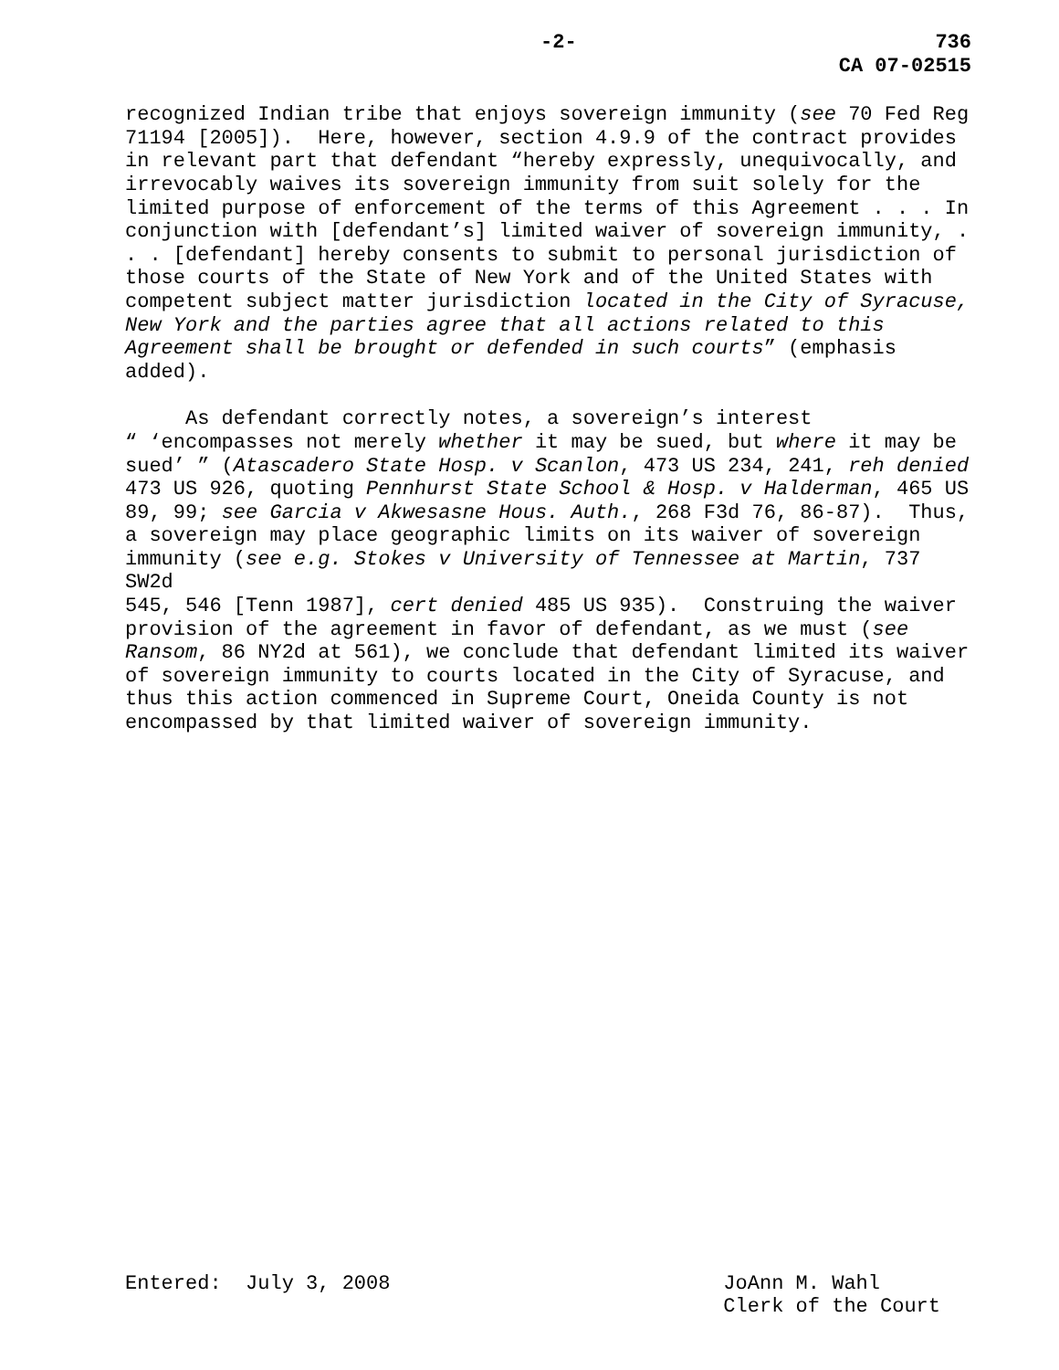-2- 736
CA 07-02515
recognized Indian tribe that enjoys sovereign immunity (see 70 Fed Reg 71194 [2005]). Here, however, section 4.9.9 of the contract provides in relevant part that defendant “hereby expressly, unequivocally, and irrevocably waives its sovereign immunity from suit solely for the limited purpose of enforcement of the terms of this Agreement . . . In conjunction with [defendant’s] limited waiver of sovereign immunity, . . . [defendant] hereby consents to submit to personal jurisdiction of those courts of the State of New York and of the United States with competent subject matter jurisdiction located in the City of Syracuse, New York and the parties agree that all actions related to this Agreement shall be brought or defended in such courts” (emphasis added).
As defendant correctly notes, a sovereign’s interest “ ‘encompasses not merely whether it may be sued, but where it may be sued’ ” (Atascadero State Hosp. v Scanlon, 473 US 234, 241, reh denied 473 US 926, quoting Pennhurst State School & Hosp. v Halderman, 465 US 89, 99; see Garcia v Akwesasne Hous. Auth., 268 F3d 76, 86-87). Thus, a sovereign may place geographic limits on its waiver of sovereign immunity (see e.g. Stokes v University of Tennessee at Martin, 737 SW2d 545, 546 [Tenn 1987], cert denied 485 US 935). Construing the waiver provision of the agreement in favor of defendant, as we must (see Ransom, 86 NY2d at 561), we conclude that defendant limited its waiver of sovereign immunity to courts located in the City of Syracuse, and thus this action commenced in Supreme Court, Oneida County is not encompassed by that limited waiver of sovereign immunity.
Entered: July 3, 2008
JoAnn M. Wahl Clerk of the Court